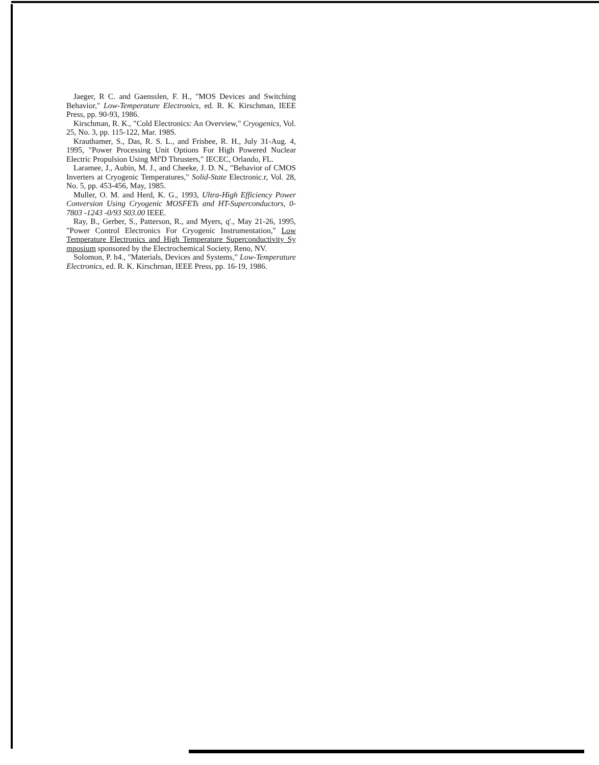Jaeger, R C. and Gaensslen, F. H., "MOS Devices and Switching Behavior," Low-Temperature Electronics, ed. R. K. Kirschman, IEEE Press, pp. 90-93, 1986.
Kirschman, R. K., "Cold Electronics: An Overview," Cryogenics, Vol. 25, No. 3, pp. 115-122, Mar. 198S.
Krauthamer, S., Das, R. S. L., and Frisbee, R. H., July 31-Aug. 4, 1995, "Power Processing Unit Options For High Powered Nuclear Electric Propulsion Using Mf'D Thrusters," IECEC, Orlando, FL.
Laramee, J., Aubin, M. J., and Cheeke, J. D. N., "Behavior of CMOS Inverters at Cryogenic Temperatures," Solid-State Electronic.r, Vol. 28, No. 5, pp. 453-456, May, 1985.
Muller, O. M. and Herd, K. G., 1993, Ultra-High Efficiency Power Conversion Using Cryogenic MOSFETs and HT-Superconductors, 0-7803 -1243 -0/93 S03.00 IEEE.
Ray, B., Gerber, S., Patterson, R., and Myers, q'., May 21-26, 1995, "Power Control Electronics For Cryogenic Instrumentation," Low Temperature Electronics and High Temperature Superconductivity Sy mposium sponsored by the Electrochemical Society, Reno, NV.
Solomon, P. h4., "Materials, Devices and Systems," Low-Temperature Electronics, ed. R. K. Kirschrnan, IEEE Press, pp. 16-19, 1986.